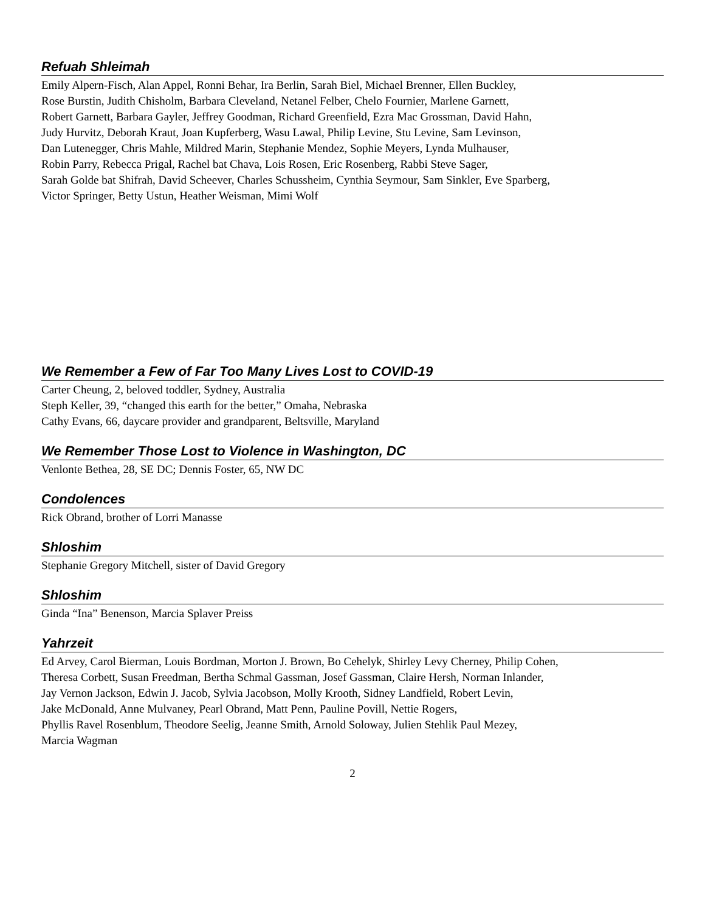Refuah Shleimah
Emily Alpern-Fisch, Alan Appel, Ronni Behar, Ira Berlin, Sarah Biel, Michael Brenner, Ellen Buckley,
Rose Burstin, Judith Chisholm, Barbara Cleveland, Netanel Felber, Chelo Fournier, Marlene Garnett,
Robert Garnett, Barbara Gayler, Jeffrey Goodman, Richard Greenfield, Ezra Mac Grossman, David Hahn,
Judy Hurvitz, Deborah Kraut, Joan Kupferberg, Wasu Lawal, Philip Levine, Stu Levine, Sam Levinson,
Dan Lutenegger, Chris Mahle, Mildred Marin, Stephanie Mendez, Sophie Meyers, Lynda Mulhauser,
Robin Parry, Rebecca Prigal, Rachel bat Chava, Lois Rosen, Eric Rosenberg, Rabbi Steve Sager,
Sarah Golde bat Shifrah, David Scheever, Charles Schussheim, Cynthia Seymour, Sam Sinkler, Eve Sparberg,
Victor Springer, Betty Ustun, Heather Weisman, Mimi Wolf
We Remember a Few of Far Too Many Lives Lost to COVID-19
Carter Cheung, 2, beloved toddler, Sydney, Australia
Steph Keller, 39, “changed this earth for the better,” Omaha, Nebraska
Cathy Evans, 66, daycare provider and grandparent, Beltsville, Maryland
We Remember Those Lost to Violence in Washington, DC
Venlonte Bethea, 28, SE DC; Dennis Foster, 65, NW DC
Condolences
Rick Obrand, brother of Lorri Manasse
Shloshim
Stephanie Gregory Mitchell, sister of David Gregory
Shloshim
Ginda “Ina” Benenson, Marcia Splaver Preiss
Yahrzeit
Ed Arvey, Carol Bierman, Louis Bordman, Morton J. Brown, Bo Cehelyk, Shirley Levy Cherney, Philip Cohen,
Theresa Corbett, Susan Freedman, Bertha Schmal Gassman, Josef Gassman, Claire Hersh, Norman Inlander,
Jay Vernon Jackson, Edwin J. Jacob, Sylvia Jacobson, Molly Krooth, Sidney Landfield, Robert Levin,
Jake McDonald, Anne Mulvaney, Pearl Obrand, Matt Penn, Pauline Povill, Nettie Rogers,
Phyllis Ravel Rosenblum, Theodore Seelig, Jeanne Smith, Arnold Soloway, Julien Stehlik Paul Mezey,
Marcia Wagman
2